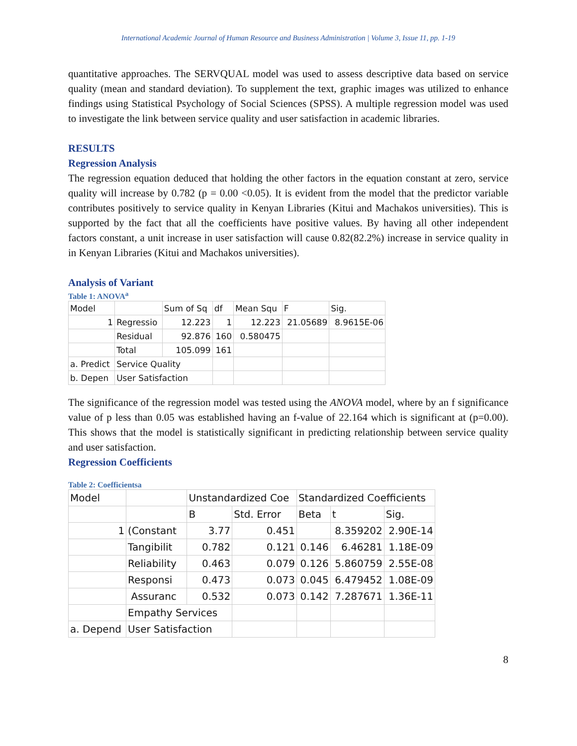International Academic Journal of Human Resource and Business Administration | Volume 3, Issue 11, pp. 1-19
quantitative approaches. The SERVQUAL model was used to assess descriptive data based on service quality (mean and standard deviation). To supplement the text, graphic images was utilized to enhance findings using Statistical Psychology of Social Sciences (SPSS). A multiple regression model was used to investigate the link between service quality and user satisfaction in academic libraries.
RESULTS
Regression Analysis
The regression equation deduced that holding the other factors in the equation constant at zero, service quality will increase by 0.782 (p = 0.00 <0.05). It is evident from the model that the predictor variable contributes positively to service quality in Kenyan Libraries (Kitui and Machakos universities). This is supported by the fact that all the coefficients have positive values. By having all other independent factors constant, a unit increase in user satisfaction will cause 0.82(82.2%) increase in service quality in in Kenyan Libraries (Kitui and Machakos universities).
Analysis of Variant
Table 1: ANOVA<sup>a</sup>
| Model | | Sum of Sq | df | Mean Squ | F | Sig. |
| 1 | Regressio | 12.223 | 1 | 12.223 | 21.05689 | 8.9615E-06 |
| | Residual | 92.876 | 160 | 0.580475 | | |
| | Total | 105.099 | 161 | | | |
| a. Predict | Service Quality | | | | | |
| b. Depen | User Satisfaction | | | | | |
The significance of the regression model was tested using the ANOVA model, where by an f significance value of p less than 0.05 was established having an f-value of 22.164 which is significant at (p=0.00). This shows that the model is statistically significant in predicting relationship between service quality and user satisfaction.
Regression Coefficients
Table 2: Coefficientsa
| Model | | Unstandardized Coe | | Standardized Coefficients | | |
| | | B | Std. Error | Beta | t | Sig. |
| 1 | (Constant | 3.77 | 0.451 | | 8.359202 | 2.90E-14 |
| | Tangibilit | 0.782 | 0.121 | 0.146 | 6.46281 | 1.18E-09 |
| | Reliability | 0.463 | 0.079 | 0.126 | 5.860759 | 2.55E-08 |
| | Responsi | 0.473 | 0.073 | 0.045 | 6.479452 | 1.08E-09 |
| | Assuranc | 0.532 | 0.073 | 0.142 | 7.287671 | 1.36E-11 |
| | Empathy Services | | | | | |
| a. Depend | User Satisfaction | | | | | |
8